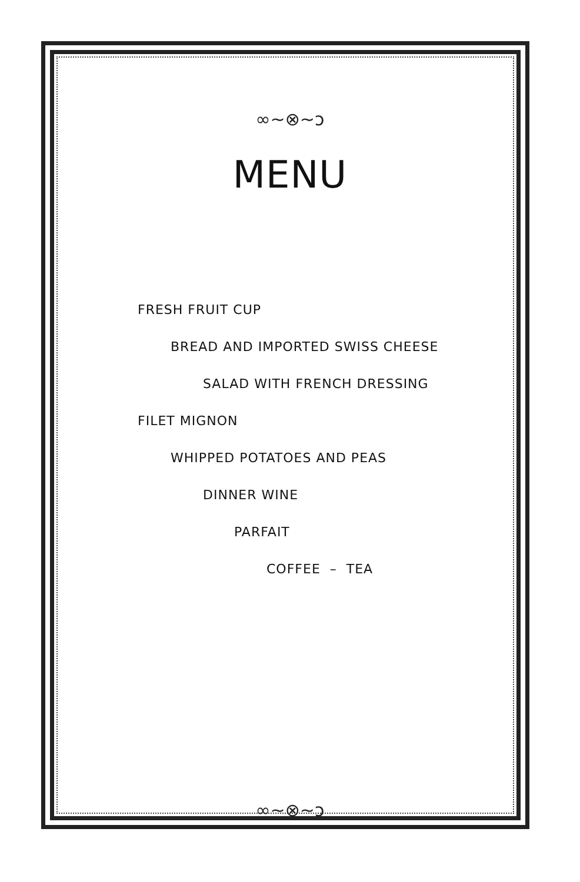∞~⊗~ↄ
MENU
FRESH FRUIT CUP
BREAD AND IMPORTED SWISS CHEESE
SALAD WITH FRENCH DRESSING
FILET MIGNON
WHIPPED POTATOES AND PEAS
DINNER WINE
PARFAIT
COFFEE – TEA
∞~⊗~ↄ